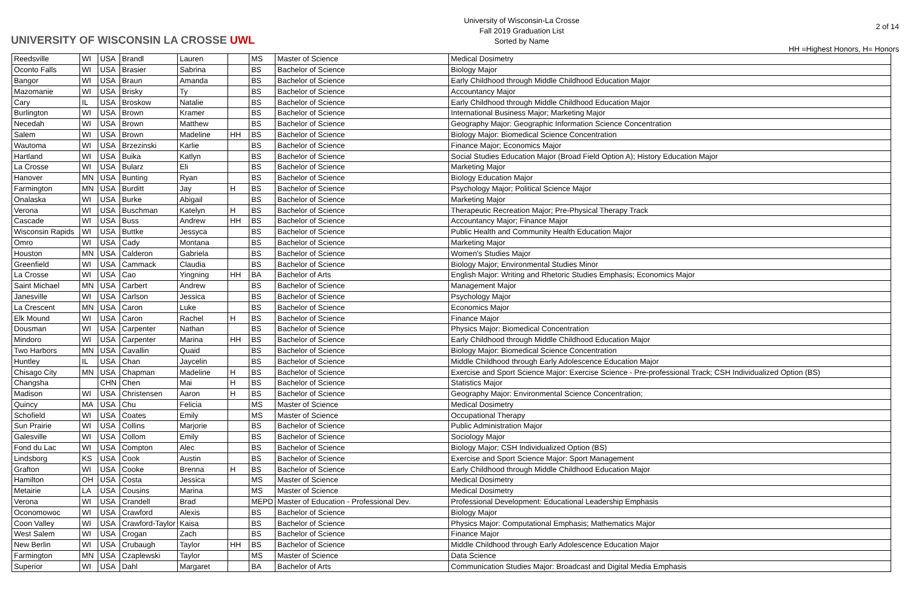UNIVERSITY OF WISCONSIN LA CROSSE UWL
University of Wisconsin-La Crosse
Fall 2019 Graduation List
Sorted by Name
2 of 14
HH =Highest Honors, H= Honors
| Reedsville | WI | USA | Brandl | Lauren | | MS | Master of Science | Medical Dosimetry |
| Oconto Falls | WI | USA | Brasier | Sabrina | | BS | Bachelor of Science | Biology Major |
| Bangor | WI | USA | Braun | Amanda | | BS | Bachelor of Science | Early Childhood through Middle Childhood Education Major |
| Mazomanie | WI | USA | Brisky | Ty | | BS | Bachelor of Science | Accountancy Major |
| Cary | IL | USA | Broskow | Natalie | | BS | Bachelor of Science | Early Childhood through Middle Childhood Education Major |
| Burlington | WI | USA | Brown | Kramer | | BS | Bachelor of Science | International Business Major; Marketing Major |
| Necedah | WI | USA | Brown | Matthew | | BS | Bachelor of Science | Geography Major: Geographic Information Science Concentration |
| Salem | WI | USA | Brown | Madeline | HH | BS | Bachelor of Science | Biology Major: Biomedical Science Concentration |
| Wautoma | WI | USA | Brzezinski | Karlie | | BS | Bachelor of Science | Finance Major; Economics Major |
| Hartland | WI | USA | Buika | Katlyn | | BS | Bachelor of Science | Social Studies Education Major (Broad Field Option A); History Education Major |
| La Crosse | WI | USA | Bularz | Eli | | BS | Bachelor of Science | Marketing Major |
| Hanover | MN | USA | Bunting | Ryan | | BS | Bachelor of Science | Biology Education Major |
| Farmington | MN | USA | Burditt | Jay | H | BS | Bachelor of Science | Psychology Major; Political Science Major |
| Onalaska | WI | USA | Burke | Abigail | | BS | Bachelor of Science | Marketing Major |
| Verona | WI | USA | Buschman | Katelyn | H | BS | Bachelor of Science | Therapeutic Recreation Major; Pre-Physical Therapy Track |
| Cascade | WI | USA | Buss | Andrew | HH | BS | Bachelor of Science | Accountancy Major; Finance Major |
| Wisconsin Rapids | WI | USA | Buttke | Jessyca | | BS | Bachelor of Science | Public Health and Community Health Education Major |
| Omro | WI | USA | Cady | Montana | | BS | Bachelor of Science | Marketing Major |
| Houston | MN | USA | Calderon | Gabriela | | BS | Bachelor of Science | Women's Studies Major |
| Greenfield | WI | USA | Cammack | Claudia | | BS | Bachelor of Science | Biology Major; Environmental Studies Minor |
| La Crosse | WI | USA | Cao | Yingning | HH | BA | Bachelor of Arts | English Major: Writing and Rhetoric Studies Emphasis; Economics Major |
| Saint Michael | MN | USA | Carbert | Andrew | | BS | Bachelor of Science | Management Major |
| Janesville | WI | USA | Carlson | Jessica | | BS | Bachelor of Science | Psychology Major |
| La Crescent | MN | USA | Caron | Luke | | BS | Bachelor of Science | Economics Major |
| Elk Mound | WI | USA | Caron | Rachel | H | BS | Bachelor of Science | Finance Major |
| Dousman | WI | USA | Carpenter | Nathan | | BS | Bachelor of Science | Physics Major: Biomedical Concentration |
| Mindoro | WI | USA | Carpenter | Marina | HH | BS | Bachelor of Science | Early Childhood through Middle Childhood Education Major |
| Two Harbors | MN | USA | Cavallin | Quaid | | BS | Bachelor of Science | Biology Major: Biomedical Science Concentration |
| Huntley | IL | USA | Chan | Jaycelin | | BS | Bachelor of Science | Middle Childhood through Early Adolescence Education Major |
| Chisago City | MN | USA | Chapman | Madeline | H | BS | Bachelor of Science | Exercise and Sport Science Major: Exercise Science - Pre-professional Track; CSH Individualized Option (BS) |
| Changsha | | CHN | Chen | Mai | H | BS | Bachelor of Science | Statistics Major |
| Madison | WI | USA | Christensen | Aaron | H | BS | Bachelor of Science | Geography Major: Environmental Science Concentration; |
| Quincy | MA | USA | Chu | Felicia | | MS | Master of Science | Medical Dosimetry |
| Schofield | WI | USA | Coates | Emily | | MS | Master of Science | Occupational Therapy |
| Sun Prairie | WI | USA | Collins | Marjorie | | BS | Bachelor of Science | Public Administration Major |
| Galesville | WI | USA | Collom | Emily | | BS | Bachelor of Science | Sociology Major |
| Fond du Lac | WI | USA | Compton | Alec | | BS | Bachelor of Science | Biology Major; CSH Individualized Option (BS) |
| Lindsborg | KS | USA | Cook | Austin | | BS | Bachelor of Science | Exercise and Sport Science Major: Sport Management |
| Grafton | WI | USA | Cooke | Brenna | H | BS | Bachelor of Science | Early Childhood through Middle Childhood Education Major |
| Hamilton | OH | USA | Costa | Jessica | | MS | Master of Science | Medical Dosimetry |
| Metairie | LA | USA | Cousins | Marina | | MS | Master of Science | Medical Dosimetry |
| Verona | WI | USA | Crandell | Brad | | MEPD | Master of Education - Professional Dev. | Professional Development: Educational Leadership Emphasis |
| Oconomowoc | WI | USA | Crawford | Alexis | | BS | Bachelor of Science | Biology Major |
| Coon Valley | WI | USA | Crawford-Taylor | Kaisa | | BS | Bachelor of Science | Physics Major: Computational Emphasis; Mathematics Major |
| West Salem | WI | USA | Crogan | Zach | | BS | Bachelor of Science | Finance Major |
| New Berlin | WI | USA | Crubaugh | Taylor | HH | BS | Bachelor of Science | Middle Childhood through Early Adolescence Education Major |
| Farmington | MN | USA | Czaplewski | Taylor | | MS | Master of Science | Data Science |
| Superior | WI | USA | Dahl | Margaret | | BA | Bachelor of Arts | Communication Studies Major: Broadcast and Digital Media Emphasis |